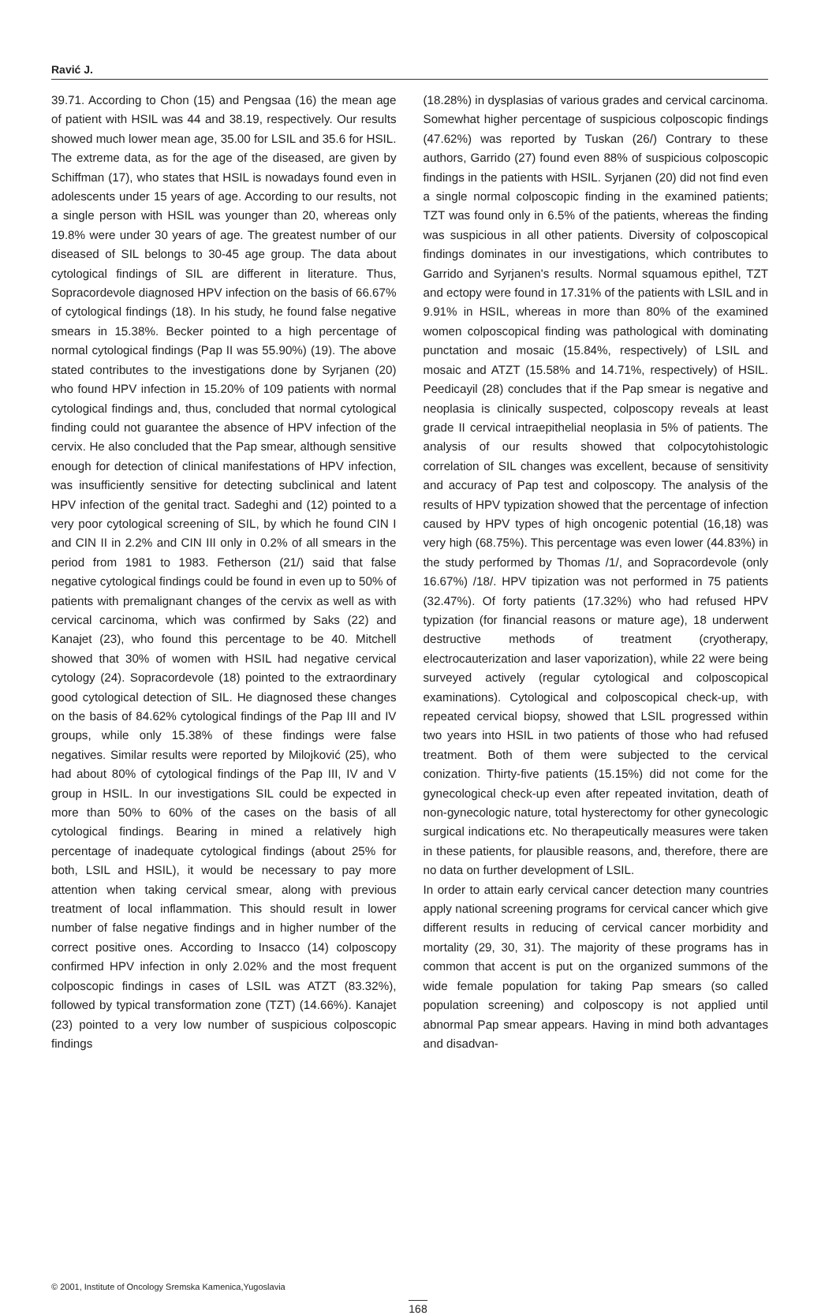Ravić J.
39.71. According to Chon (15) and Pengsaa (16) the mean age of patient with HSIL was 44 and 38.19, respectively. Our results showed much lower mean age, 35.00 for LSIL and 35.6 for HSIL. The extreme data, as for the age of the diseased, are given by Schiffman (17), who states that HSIL is nowadays found even in adolescents under 15 years of age. According to our results, not a single person with HSIL was younger than 20, whereas only 19.8% were under 30 years of age. The greatest number of our diseased of SIL belongs to 30-45 age group. The data about cytological findings of SIL are different in literature. Thus, Sopracordevole diagnosed HPV infection on the basis of 66.67% of cytological findings (18). In his study, he found false negative smears in 15.38%. Becker pointed to a high percentage of normal cytological findings (Pap II was 55.90%) (19). The above stated contributes to the investigations done by Syrjanen (20) who found HPV infection in 15.20% of 109 patients with normal cytological findings and, thus, concluded that normal cytological finding could not guarantee the absence of HPV infection of the cervix. He also concluded that the Pap smear, although sensitive enough for detection of clinical manifestations of HPV infection, was insufficiently sensitive for detecting subclinical and latent HPV infection of the genital tract. Sadeghi and (12) pointed to a very poor cytological screening of SIL, by which he found CIN I and CIN II in 2.2% and CIN III only in 0.2% of all smears in the period from 1981 to 1983. Fetherson (21/) said that false negative cytological findings could be found in even up to 50% of patients with premalignant changes of the cervix as well as with cervical carcinoma, which was confirmed by Saks (22) and Kanajet (23), who found this percentage to be 40. Mitchell showed that 30% of women with HSIL had negative cervical cytology (24). Sopracordevole (18) pointed to the extraordinary good cytological detection of SIL. He diagnosed these changes on the basis of 84.62% cytological findings of the Pap III and IV groups, while only 15.38% of these findings were false negatives. Similar results were reported by Milojković (25), who had about 80% of cytological findings of the Pap III, IV and V group in HSIL. In our investigations SIL could be expected in more than 50% to 60% of the cases on the basis of all cytological findings. Bearing in mined a relatively high percentage of inadequate cytological findings (about 25% for both, LSIL and HSIL), it would be necessary to pay more attention when taking cervical smear, along with previous treatment of local inflammation. This should result in lower number of false negative findings and in higher number of the correct positive ones. According to Insacco (14) colposcopy confirmed HPV infection in only 2.02% and the most frequent colposcopic findings in cases of LSIL was ATZT (83.32%), followed by typical transformation zone (TZT) (14.66%). Kanajet (23) pointed to a very low number of suspicious colposcopic findings
(18.28%) in dysplasias of various grades and cervical carcinoma. Somewhat higher percentage of suspicious colposcopic findings (47.62%) was reported by Tuskan (26/) Contrary to these authors, Garrido (27) found even 88% of suspicious colposcopic findings in the patients with HSIL. Syrjanen (20) did not find even a single normal colposcopic finding in the examined patients; TZT was found only in 6.5% of the patients, whereas the finding was suspicious in all other patients. Diversity of colposcopical findings dominates in our investigations, which contributes to Garrido and Syrjanen's results. Normal squamous epithel, TZT and ectopy were found in 17.31% of the patients with LSIL and in 9.91% in HSIL, whereas in more than 80% of the examined women colposcopical finding was pathological with dominating punctation and mosaic (15.84%, respectively) of LSIL and mosaic and ATZT (15.58% and 14.71%, respectively) of HSIL. Peedicayil (28) concludes that if the Pap smear is negative and neoplasia is clinically suspected, colposcopy reveals at least grade II cervical intraepithelial neoplasia in 5% of patients. The analysis of our results showed that colpocytohistologic correlation of SIL changes was excellent, because of sensitivity and accuracy of Pap test and colposcopy. The analysis of the results of HPV typization showed that the percentage of infection caused by HPV types of high oncogenic potential (16,18) was very high (68.75%). This percentage was even lower (44.83%) in the study performed by Thomas /1/, and Sopracordevole (only 16.67%) /18/. HPV tipization was not performed in 75 patients (32.47%). Of forty patients (17.32%) who had refused HPV typization (for financial reasons or mature age), 18 underwent destructive methods of treatment (cryotherapy, electrocauterization and laser vaporization), while 22 were being surveyed actively (regular cytological and colposcopical examinations). Cytological and colposcopical check-up, with repeated cervical biopsy, showed that LSIL progressed within two years into HSIL in two patients of those who had refused treatment. Both of them were subjected to the cervical conization. Thirty-five patients (15.15%) did not come for the gynecological check-up even after repeated invitation, death of non-gynecologic nature, total hysterectomy for other gynecologic surgical indications etc. No therapeutically measures were taken in these patients, for plausible reasons, and, therefore, there are no data on further development of LSIL.
In order to attain early cervical cancer detection many countries apply national screening programs for cervical cancer which give different results in reducing of cervical cancer morbidity and mortality (29, 30, 31). The majority of these programs has in common that accent is put on the organized summons of the wide female population for taking Pap smears (so called population screening) and colposcopy is not applied until abnormal Pap smear appears. Having in mind both advantages and disadvan-
© 2001, Institute of Oncology Sremska Kamenica,Yugoslavia
168